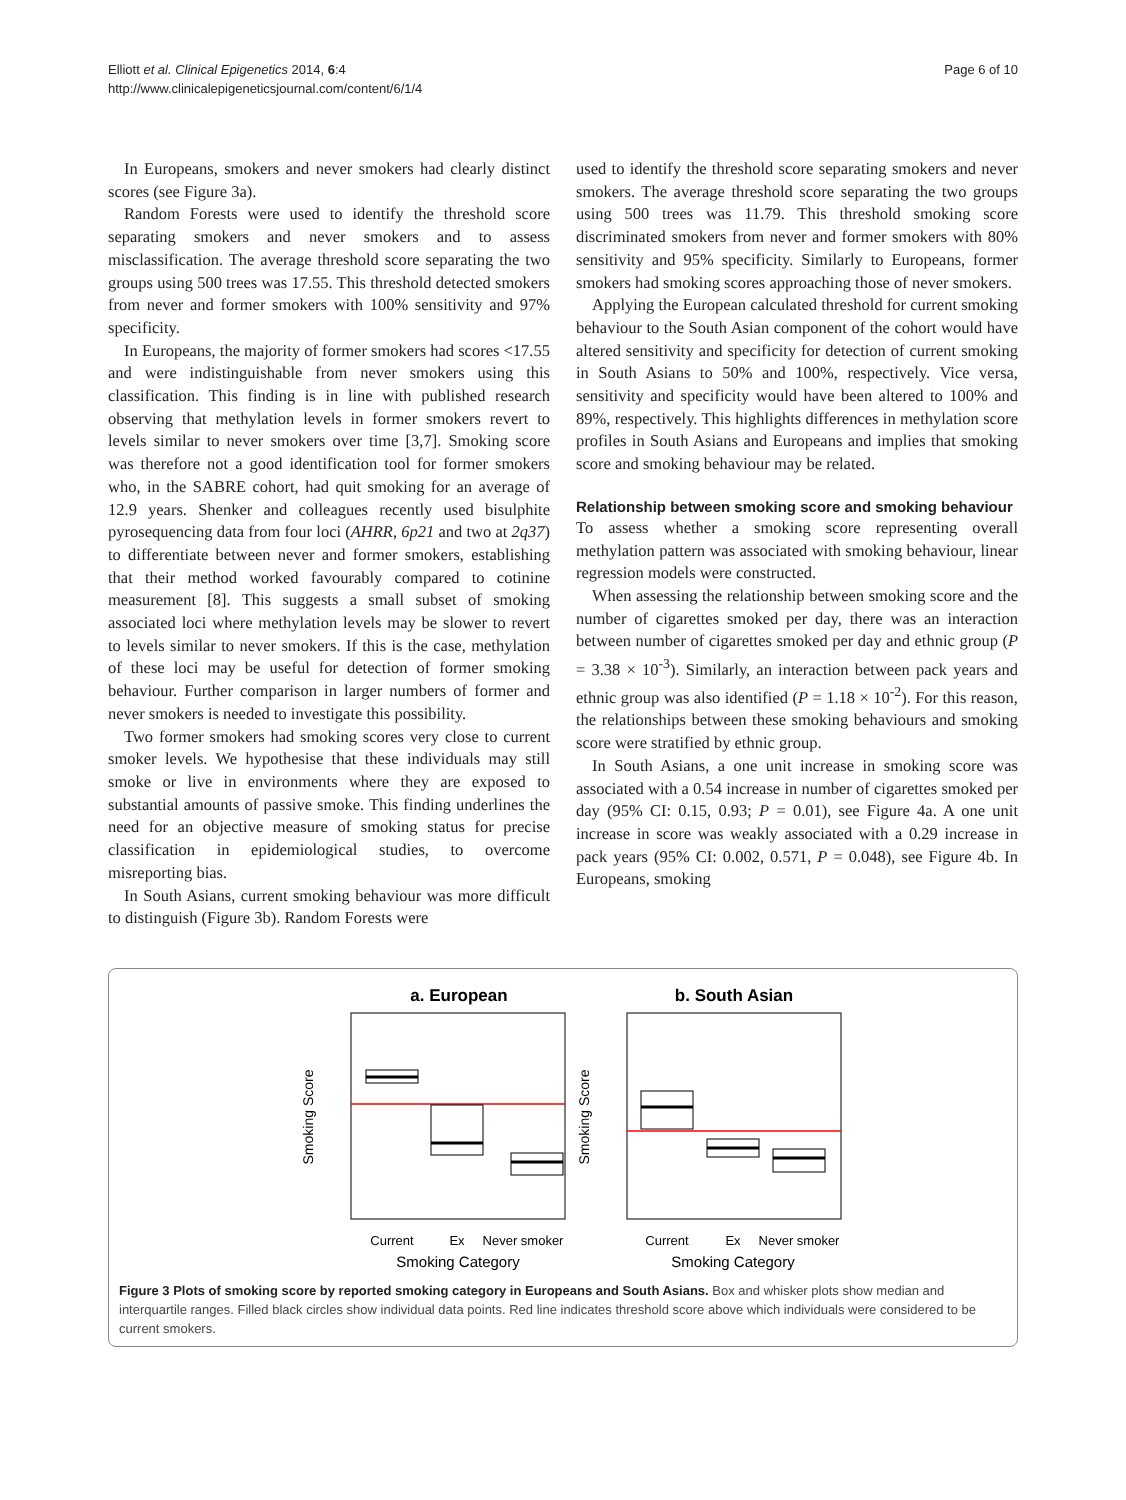Elliott et al. Clinical Epigenetics 2014, 6:4
http://www.clinicalepigeneticsjournal.com/content/6/1/4
Page 6 of 10
In Europeans, smokers and never smokers had clearly distinct scores (see Figure 3a).
Random Forests were used to identify the threshold score separating smokers and never smokers and to assess misclassification. The average threshold score separating the two groups using 500 trees was 17.55. This threshold detected smokers from never and former smokers with 100% sensitivity and 97% specificity.
In Europeans, the majority of former smokers had scores <17.55 and were indistinguishable from never smokers using this classification. This finding is in line with published research observing that methylation levels in former smokers revert to levels similar to never smokers over time [3,7]. Smoking score was therefore not a good identification tool for former smokers who, in the SABRE cohort, had quit smoking for an average of 12.9 years. Shenker and colleagues recently used bisulphite pyrosequencing data from four loci (AHRR, 6p21 and two at 2q37) to differentiate between never and former smokers, establishing that their method worked favourably compared to cotinine measurement [8]. This suggests a small subset of smoking associated loci where methylation levels may be slower to revert to levels similar to never smokers. If this is the case, methylation of these loci may be useful for detection of former smoking behaviour. Further comparison in larger numbers of former and never smokers is needed to investigate this possibility.
Two former smokers had smoking scores very close to current smoker levels. We hypothesise that these individuals may still smoke or live in environments where they are exposed to substantial amounts of passive smoke. This finding underlines the need for an objective measure of smoking status for precise classification in epidemiological studies, to overcome misreporting bias.
In South Asians, current smoking behaviour was more difficult to distinguish (Figure 3b). Random Forests were
used to identify the threshold score separating smokers and never smokers. The average threshold score separating the two groups using 500 trees was 11.79. This threshold smoking score discriminated smokers from never and former smokers with 80% sensitivity and 95% specificity. Similarly to Europeans, former smokers had smoking scores approaching those of never smokers.
Applying the European calculated threshold for current smoking behaviour to the South Asian component of the cohort would have altered sensitivity and specificity for detection of current smoking in South Asians to 50% and 100%, respectively. Vice versa, sensitivity and specificity would have been altered to 100% and 89%, respectively. This highlights differences in methylation score profiles in South Asians and Europeans and implies that smoking score and smoking behaviour may be related.
Relationship between smoking score and smoking behaviour
To assess whether a smoking score representing overall methylation pattern was associated with smoking behaviour, linear regression models were constructed.
When assessing the relationship between smoking score and the number of cigarettes smoked per day, there was an interaction between number of cigarettes smoked per day and ethnic group (P = 3.38 × 10<sup>-3</sup>). Similarly, an interaction between pack years and ethnic group was also identified (P = 1.18 × 10<sup>-2</sup>). For this reason, the relationships between these smoking behaviours and smoking score were stratified by ethnic group.
In South Asians, a one unit increase in smoking score was associated with a 0.54 increase in number of cigarettes smoked per day (95% CI: 0.15, 0.93; P = 0.01), see Figure 4a. A one unit increase in score was weakly associated with a 0.29 increase in pack years (95% CI: 0.002, 0.571, P = 0.048), see Figure 4b. In Europeans, smoking
a. European
b. South Asian
Smoking Score
Smoking Score
Current
Ex
Never smoker
Current
Ex
Never smoker
Smoking Category
Smoking Category
Figure 3 Plots of smoking score by reported smoking category in Europeans and South Asians. Box and whisker plots show median and interquartile ranges. Filled black circles show individual data points. Red line indicates threshold score above which individuals were considered to be current smokers.